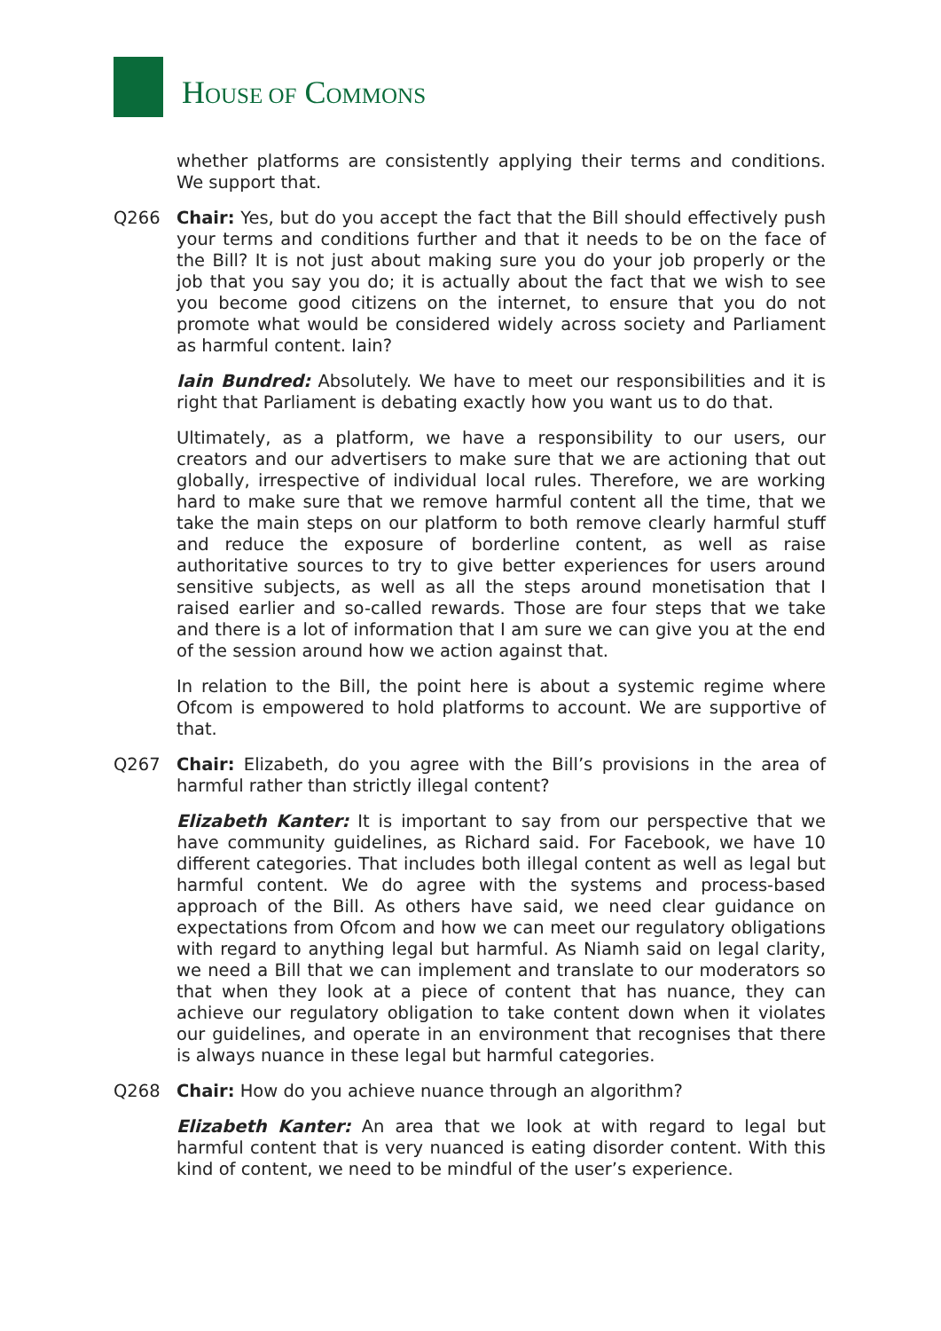HOUSE OF COMMONS
whether platforms are consistently applying their terms and conditions. We support that.
Q266 Chair: Yes, but do you accept the fact that the Bill should effectively push your terms and conditions further and that it needs to be on the face of the Bill? It is not just about making sure you do your job properly or the job that you say you do; it is actually about the fact that we wish to see you become good citizens on the internet, to ensure that you do not promote what would be considered widely across society and Parliament as harmful content. Iain?
Iain Bundred: Absolutely. We have to meet our responsibilities and it is right that Parliament is debating exactly how you want us to do that.
Ultimately, as a platform, we have a responsibility to our users, our creators and our advertisers to make sure that we are actioning that out globally, irrespective of individual local rules. Therefore, we are working hard to make sure that we remove harmful content all the time, that we take the main steps on our platform to both remove clearly harmful stuff and reduce the exposure of borderline content, as well as raise authoritative sources to try to give better experiences for users around sensitive subjects, as well as all the steps around monetisation that I raised earlier and so-called rewards. Those are four steps that we take and there is a lot of information that I am sure we can give you at the end of the session around how we action against that.
In relation to the Bill, the point here is about a systemic regime where Ofcom is empowered to hold platforms to account. We are supportive of that.
Q267 Chair: Elizabeth, do you agree with the Bill’s provisions in the area of harmful rather than strictly illegal content?
Elizabeth Kanter: It is important to say from our perspective that we have community guidelines, as Richard said. For Facebook, we have 10 different categories. That includes both illegal content as well as legal but harmful content. We do agree with the systems and process-based approach of the Bill. As others have said, we need clear guidance on expectations from Ofcom and how we can meet our regulatory obligations with regard to anything legal but harmful. As Niamh said on legal clarity, we need a Bill that we can implement and translate to our moderators so that when they look at a piece of content that has nuance, they can achieve our regulatory obligation to take content down when it violates our guidelines, and operate in an environment that recognises that there is always nuance in these legal but harmful categories.
Q268 Chair: How do you achieve nuance through an algorithm?
Elizabeth Kanter: An area that we look at with regard to legal but harmful content that is very nuanced is eating disorder content. With this kind of content, we need to be mindful of the user’s experience.